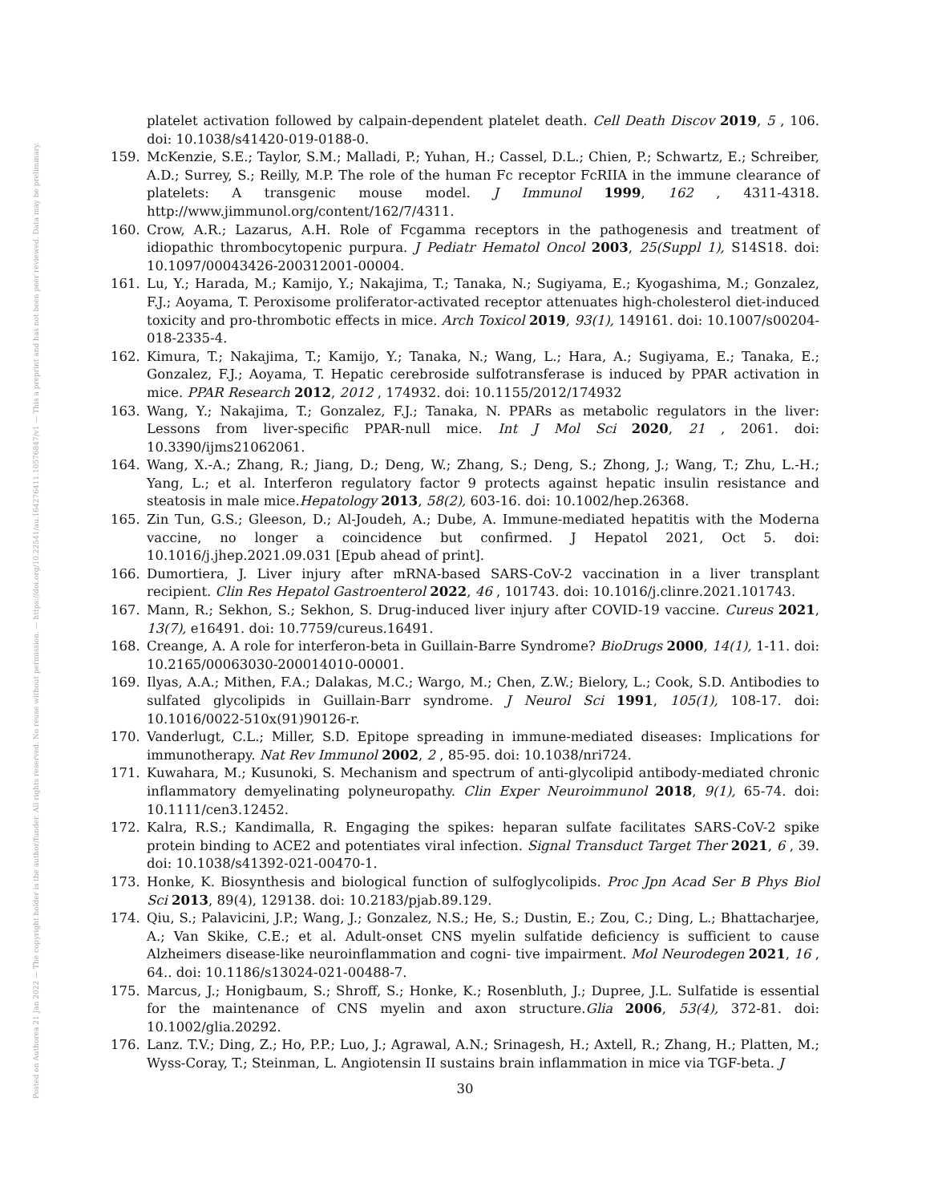Posted on Authorea 21 Jan 2022 — The copyright holder is the author/funder. All rights reserved. No reuse without permission. — https://doi.org/10.22541/au.164276411.10576847/v1 — This a preprint and has not been peer reviewed. Data may be preliminary.
platelet activation followed by calpain-dependent platelet death. Cell Death Discov 2019, 5 , 106. doi: 10.1038/s41420-019-0188-0.
159. McKenzie, S.E.; Taylor, S.M.; Malladi, P.; Yuhan, H.; Cassel, D.L.; Chien, P.; Schwartz, E.; Schreiber, A.D.; Surrey, S.; Reilly, M.P. The role of the human Fc receptor FcRIIA in the immune clearance of platelets: A transgenic mouse model. J Immunol 1999, 162 , 4311-4318. http://www.jimmunol.org/content/162/7/4311.
160. Crow, A.R.; Lazarus, A.H. Role of Fcgamma receptors in the pathogenesis and treatment of idiopathic thrombocytopenic purpura. J Pediatr Hematol Oncol 2003, 25(Suppl 1), S14S18. doi: 10.1097/00043426-200312001-00004.
161. Lu, Y.; Harada, M.; Kamijo, Y.; Nakajima, T.; Tanaka, N.; Sugiyama, E.; Kyogashima, M.; Gonzalez, F.J.; Aoyama, T. Peroxisome proliferator-activated receptor attenuates high-cholesterol diet-induced toxicity and pro-thrombotic effects in mice. Arch Toxicol 2019, 93(1), 149161. doi: 10.1007/s00204-018-2335-4.
162. Kimura, T.; Nakajima, T.; Kamijo, Y.; Tanaka, N.; Wang, L.; Hara, A.; Sugiyama, E.; Tanaka, E.; Gonzalez, F.J.; Aoyama, T. Hepatic cerebroside sulfotransferase is induced by PPAR activation in mice. PPAR Research 2012, 2012 , 174932. doi: 10.1155/2012/174932
163. Wang, Y.; Nakajima, T.; Gonzalez, F.J.; Tanaka, N. PPARs as metabolic regulators in the liver: Lessons from liver-specific PPAR-null mice. Int J Mol Sci 2020, 21 , 2061. doi: 10.3390/ijms21062061.
164. Wang, X.-A.; Zhang, R.; Jiang, D.; Deng, W.; Zhang, S.; Deng, S.; Zhong, J.; Wang, T.; Zhu, L.-H.; Yang, L.; et al. Interferon regulatory factor 9 protects against hepatic insulin resistance and steatosis in male mice.Hepatology 2013, 58(2), 603-16. doi: 10.1002/hep.26368.
165. Zin Tun, G.S.; Gleeson, D.; Al-Joudeh, A.; Dube, A. Immune-mediated hepatitis with the Moderna vaccine, no longer a coincidence but confirmed. J Hepatol 2021, Oct 5. doi: 10.1016/j.jhep.2021.09.031 [Epub ahead of print].
166. Dumortiera, J. Liver injury after mRNA-based SARS-CoV-2 vaccination in a liver transplant recipient. Clin Res Hepatol Gastroenterol 2022, 46 , 101743. doi: 10.1016/j.clinre.2021.101743.
167. Mann, R.; Sekhon, S.; Sekhon, S. Drug-induced liver injury after COVID-19 vaccine. Cureus 2021, 13(7), e16491. doi: 10.7759/cureus.16491.
168. Creange, A. A role for interferon-beta in Guillain-Barre Syndrome? BioDrugs 2000, 14(1), 1-11. doi: 10.2165/00063030-200014010-00001.
169. Ilyas, A.A.; Mithen, F.A.; Dalakas, M.C.; Wargo, M.; Chen, Z.W.; Bielory, L.; Cook, S.D. Antibodies to sulfated glycolipids in Guillain-Barr syndrome. J Neurol Sci 1991, 105(1), 108-17. doi: 10.1016/0022-510x(91)90126-r.
170. Vanderlugt, C.L.; Miller, S.D. Epitope spreading in immune-mediated diseases: Implications for immunotherapy. Nat Rev Immunol 2002, 2 , 85-95. doi: 10.1038/nri724.
171. Kuwahara, M.; Kusunoki, S. Mechanism and spectrum of anti-glycolipid antibody-mediated chronic inflammatory demyelinating polyneuropathy. Clin Exper Neuroimmunol 2018, 9(1), 65-74. doi: 10.1111/cen3.12452.
172. Kalra, R.S.; Kandimalla, R. Engaging the spikes: heparan sulfate facilitates SARS-CoV-2 spike protein binding to ACE2 and potentiates viral infection. Signal Transduct Target Ther 2021, 6 , 39. doi: 10.1038/s41392-021-00470-1.
173. Honke, K. Biosynthesis and biological function of sulfoglycolipids. Proc Jpn Acad Ser B Phys Biol Sci 2013, 89(4), 129138. doi: 10.2183/pjab.89.129.
174. Qiu, S.; Palavicini, J.P.; Wang, J.; Gonzalez, N.S.; He, S.; Dustin, E.; Zou, C.; Ding, L.; Bhattacharjee, A.; Van Skike, C.E.; et al. Adult-onset CNS myelin sulfatide deficiency is sufficient to cause Alzheimers disease-like neuroinflammation and cogni- tive impairment. Mol Neurodegen 2021, 16 , 64.. doi: 10.1186/s13024-021-00488-7.
175. Marcus, J.; Honigbaum, S.; Shroff, S.; Honke, K.; Rosenbluth, J.; Dupree, J.L. Sulfatide is essential for the maintenance of CNS myelin and axon structure.Glia 2006, 53(4), 372-81. doi: 10.1002/glia.20292.
176. Lanz. T.V.; Ding, Z.; Ho, P.P.; Luo, J.; Agrawal, A.N.; Srinagesh, H.; Axtell, R.; Zhang, H.; Platten, M.; Wyss-Coray, T.; Steinman, L. Angiotensin II sustains brain inflammation in mice via TGF-beta. J
30